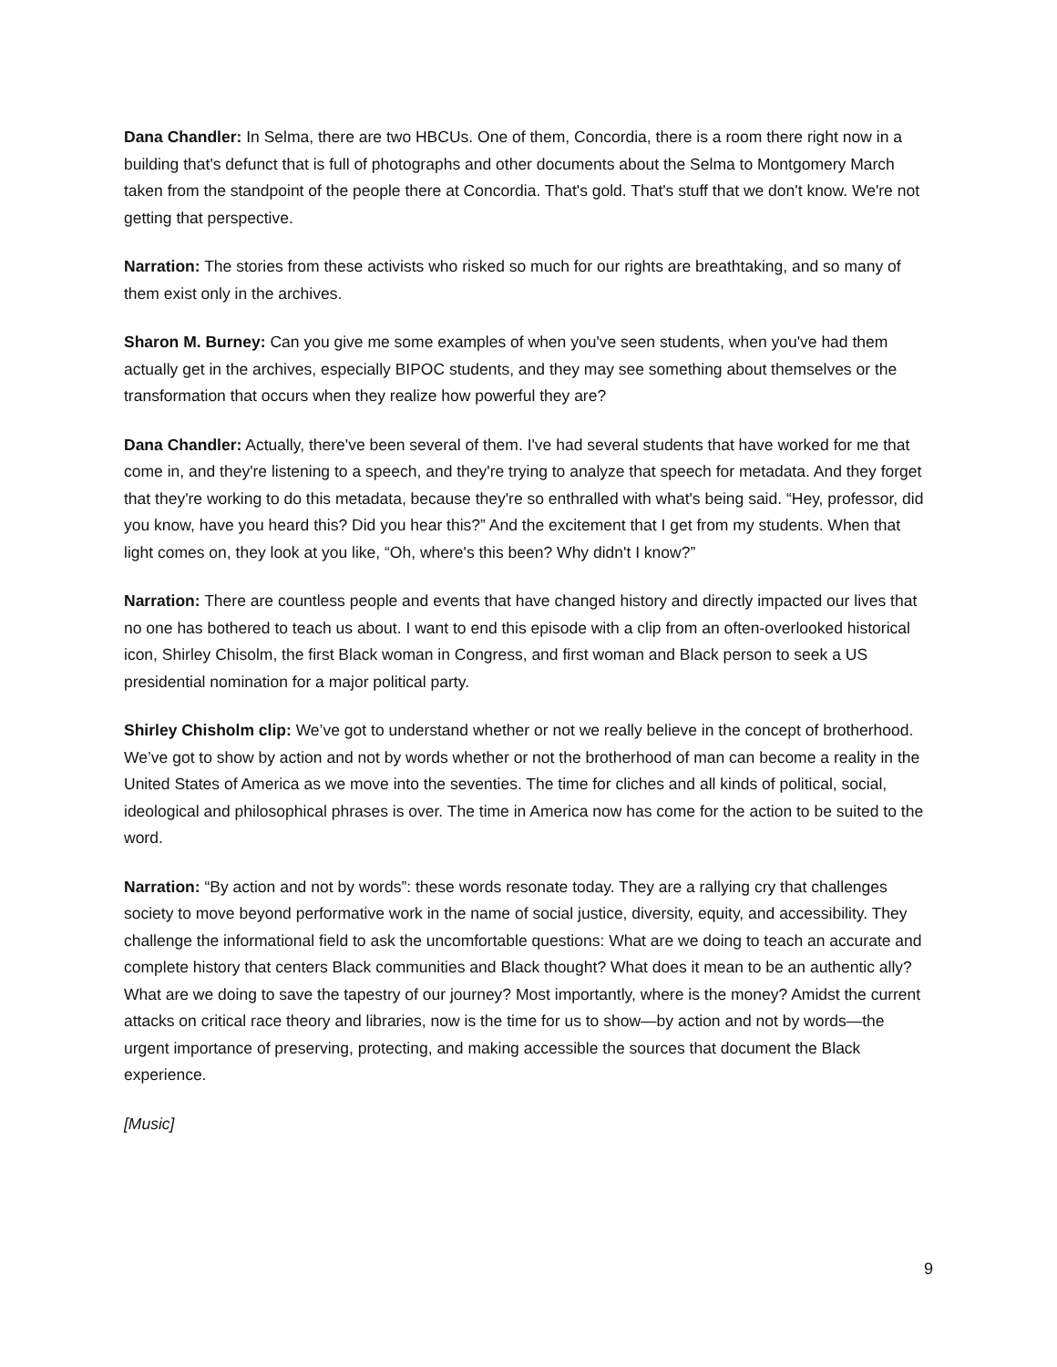Dana Chandler: In Selma, there are two HBCUs. One of them, Concordia, there is a room there right now in a building that's defunct that is full of photographs and other documents about the Selma to Montgomery March taken from the standpoint of the people there at Concordia. That's gold. That's stuff that we don't know. We're not getting that perspective.
Narration: The stories from these activists who risked so much for our rights are breathtaking, and so many of them exist only in the archives.
Sharon M. Burney: Can you give me some examples of when you've seen students, when you've had them actually get in the archives, especially BIPOC students, and they may see something about themselves or the transformation that occurs when they realize how powerful they are?
Dana Chandler: Actually, there've been several of them. I've had several students that have worked for me that come in, and they're listening to a speech, and they're trying to analyze that speech for metadata. And they forget that they're working to do this metadata, because they're so enthralled with what's being said. “Hey, professor, did you know, have you heard this? Did you hear this?” And the excitement that I get from my students. When that light comes on, they look at you like, “Oh, where's this been? Why didn't I know?”
Narration: There are countless people and events that have changed history and directly impacted our lives that no one has bothered to teach us about. I want to end this episode with a clip from an often-overlooked historical icon, Shirley Chisolm, the first Black woman in Congress, and first woman and Black person to seek a US presidential nomination for a major political party.
Shirley Chisholm clip: We’ve got to understand whether or not we really believe in the concept of brotherhood. We’ve got to show by action and not by words whether or not the brotherhood of man can become a reality in the United States of America as we move into the seventies. The time for cliches and all kinds of political, social, ideological and philosophical phrases is over. The time in America now has come for the action to be suited to the word.
Narration: “By action and not by words”: these words resonate today. They are a rallying cry that challenges society to move beyond performative work in the name of social justice, diversity, equity, and accessibility. They challenge the informational field to ask the uncomfortable questions: What are we doing to teach an accurate and complete history that centers Black communities and Black thought? What does it mean to be an authentic ally? What are we doing to save the tapestry of our journey? Most importantly, where is the money? Amidst the current attacks on critical race theory and libraries, now is the time for us to show—by action and not by words—the urgent importance of preserving, protecting, and making accessible the sources that document the Black experience.
[Music]
9